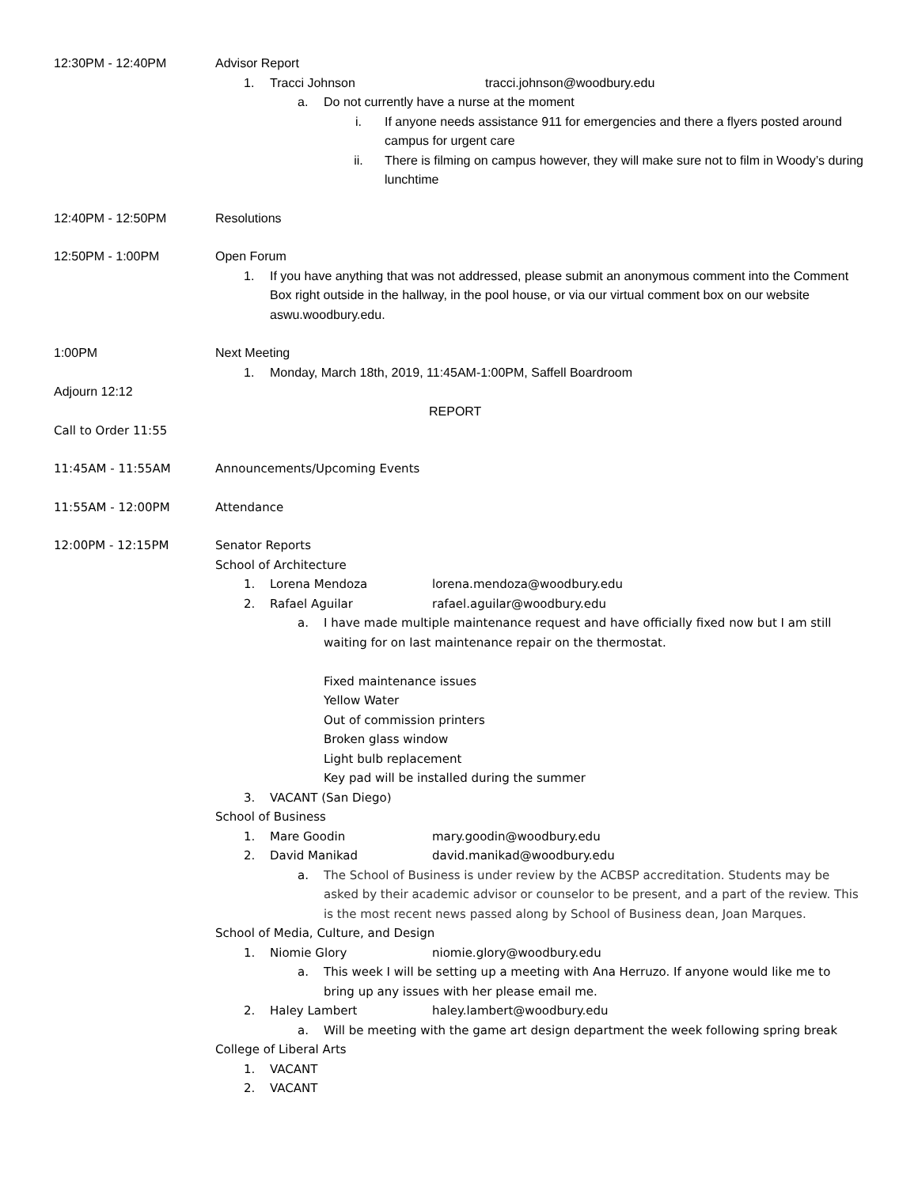12:30PM - 12:40PM Advisor Report
1. Tracci Johnson tracci.johnson@woodbury.edu
a. Do not currently have a nurse at the moment
i. If anyone needs assistance 911 for emergencies and there a flyers posted around campus for urgent care
ii. There is filming on campus however, they will make sure not to film in Woody’s during lunchtime
12:40PM - 12:50PM Resolutions
12:50PM - 1:00PM Open Forum
1. If you have anything that was not addressed, please submit an anonymous comment into the Comment Box right outside in the hallway, in the pool house, or via our virtual comment box on our website aswu.woodbury.edu.
1:00PM Next Meeting
1. Monday, March 18th, 2019, 11:45AM-1:00PM, Saffell Boardroom
Adjourn 12:12
REPORT
Call to Order 11:55
11:45AM - 11:55AM Announcements/Upcoming Events
11:55AM - 12:00PM Attendance
12:00PM - 12:15PM Senator Reports
School of Architecture
1. Lorena Mendoza lorena.mendoza@woodbury.edu
2. Rafael Aguilar rafael.aguilar@woodbury.edu
a. I have made multiple maintenance request and have officially fixed now but I am still waiting for on last maintenance repair on the thermostat.
Fixed maintenance issues
Yellow Water
Out of commission printers
Broken glass window
Light bulb replacement
Key pad will be installed during the summer
3. VACANT (San Diego)
School of Business
1. Mare Goodin mary.goodin@woodbury.edu
2. David Manikad david.manikad@woodbury.edu
a. The School of Business is under review by the ACBSP accreditation. Students may be asked by their academic advisor or counselor to be present, and a part of the review. This is the most recent news passed along by School of Business dean, Joan Marques.
School of Media, Culture, and Design
1. Niomie Glory niomie.glory@woodbury.edu
a. This week I will be setting up a meeting with Ana Herruzo. If anyone would like me to bring up any issues with her please email me.
2. Haley Lambert haley.lambert@woodbury.edu
a. Will be meeting with the game art design department the week following spring break
College of Liberal Arts
1. VACANT
2. VACANT